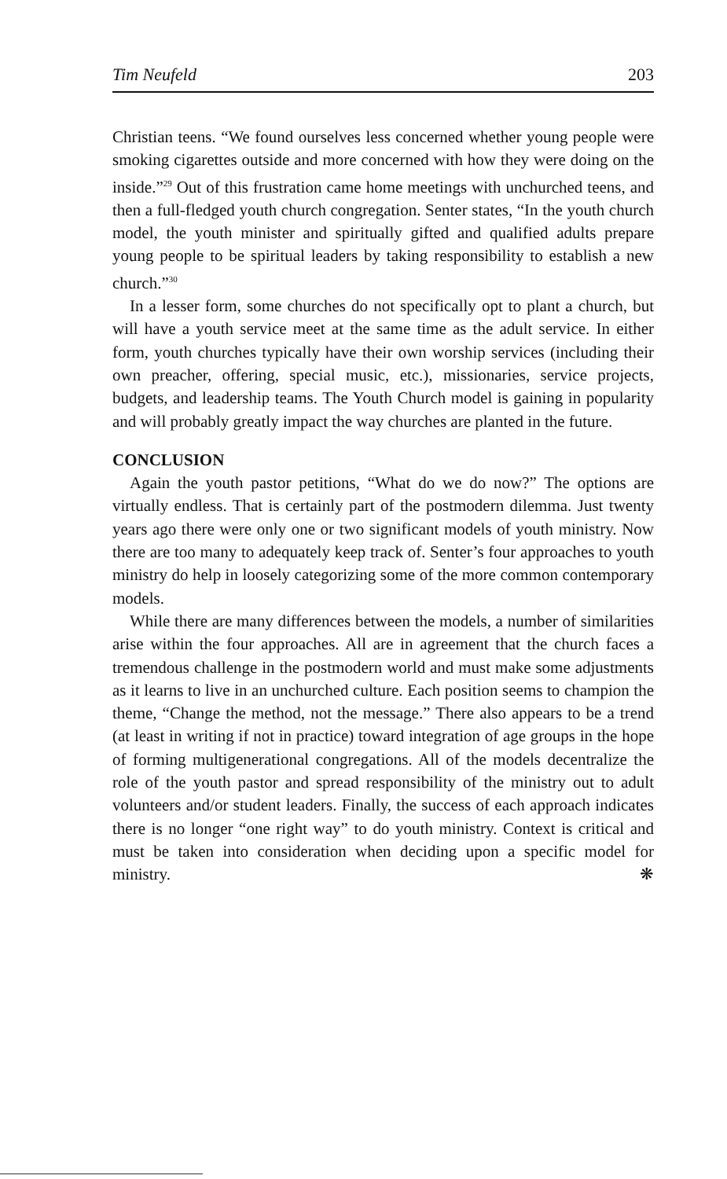Tim Neufeld 203
Christian teens. “We found ourselves less concerned whether young people were smoking cigarettes outside and more concerned with how they were doing on the inside.”<sup>29</sup> Out of this frustration came home meetings with unchurched teens, and then a full-fledged youth church congregation. Senter states, “In the youth church model, the youth minister and spiritually gifted and qualified adults prepare young people to be spiritual leaders by taking responsibility to establish a new church.”<sup>30</sup>
In a lesser form, some churches do not specifically opt to plant a church, but will have a youth service meet at the same time as the adult service. In either form, youth churches typically have their own worship services (including their own preacher, offering, special music, etc.), missionaries, service projects, budgets, and leadership teams. The Youth Church model is gaining in popularity and will probably greatly impact the way churches are planted in the future.
CONCLUSION
Again the youth pastor petitions, “What do we do now?” The options are virtually endless. That is certainly part of the postmodern dilemma. Just twenty years ago there were only one or two significant models of youth ministry. Now there are too many to adequately keep track of. Senter’s four approaches to youth ministry do help in loosely categorizing some of the more common contemporary models.
While there are many differences between the models, a number of similarities arise within the four approaches. All are in agreement that the church faces a tremendous challenge in the postmodern world and must make some adjustments as it learns to live in an unchurched culture. Each position seems to champion the theme, “Change the method, not the message.” There also appears to be a trend (at least in writing if not in practice) toward integration of age groups in the hope of forming multigenerational congregations. All of the models decentralize the role of the youth pastor and spread responsibility of the ministry out to adult volunteers and/or student leaders. Finally, the success of each approach indicates there is no longer “one right way” to do youth ministry. Context is critical and must be taken into consideration when deciding upon a specific model for ministry. ❋